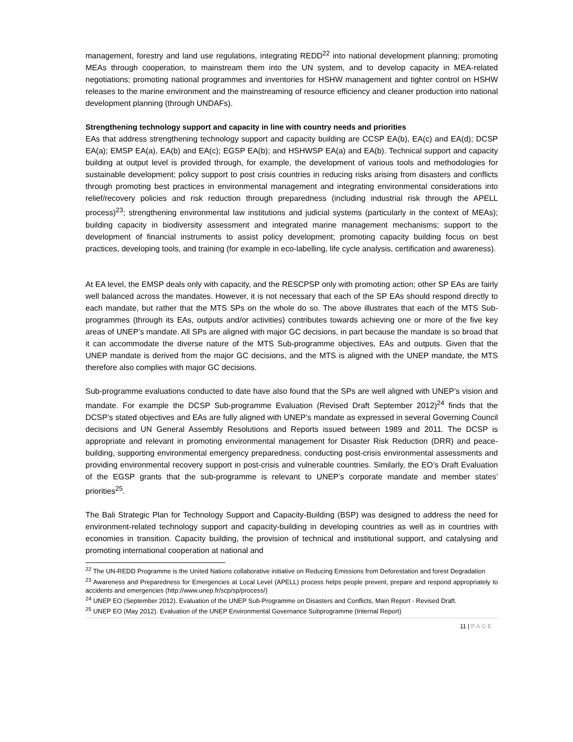management, forestry and land use regulations, integrating REDD<sup>22</sup> into national development planning; promoting MEAs through cooperation, to mainstream them into the UN system, and to develop capacity in MEA-related negotiations; promoting national programmes and inventories for HSHW management and tighter control on HSHW releases to the marine environment and the mainstreaming of resource efficiency and cleaner production into national development planning (through UNDAFs).
Strengthening technology support and capacity in line with country needs and priorities
EAs that address strengthening technology support and capacity building are CCSP EA(b), EA(c) and EA(d); DCSP EA(a); EMSP EA(a), EA(b) and EA(c); EGSP EA(b); and HSHWSP EA(a) and EA(b). Technical support and capacity building at output level is provided through, for example, the development of various tools and methodologies for sustainable development; policy support to post crisis countries in reducing risks arising from disasters and conflicts through promoting best practices in environmental management and integrating environmental considerations into relief/recovery policies and risk reduction through preparedness (including industrial risk through the APELL process)<sup>23</sup>; strengthening environmental law institutions and judicial systems (particularly in the context of MEAs); building capacity in biodiversity assessment and integrated marine management mechanisms; support to the development of financial instruments to assist policy development; promoting capacity building focus on best practices, developing tools, and training (for example in eco-labelling, life cycle analysis, certification and awareness).
At EA level, the EMSP deals only with capacity, and the RESCPSP only with promoting action; other SP EAs are fairly well balanced across the mandates. However, it is not necessary that each of the SP EAs should respond directly to each mandate, but rather that the MTS SPs on the whole do so. The above illustrates that each of the MTS Sub-programmes (through its EAs, outputs and/or activities) contributes towards achieving one or more of the five key areas of UNEP’s mandate. All SPs are aligned with major GC decisions, in part because the mandate is so broad that it can accommodate the diverse nature of the MTS Sub-programme objectives, EAs and outputs. Given that the UNEP mandate is derived from the major GC decisions, and the MTS is aligned with the UNEP mandate, the MTS therefore also complies with major GC decisions.
Sub-programme evaluations conducted to date have also found that the SPs are well aligned with UNEP’s vision and mandate. For example the DCSP Sub-programme Evaluation (Revised Draft September 2012)<sup>24</sup> finds that the DCSP’s stated objectives and EAs are fully aligned with UNEP’s mandate as expressed in several Governing Council decisions and UN General Assembly Resolutions and Reports issued between 1989 and 2011. The DCSP is appropriate and relevant in promoting environmental management for Disaster Risk Reduction (DRR) and peace-building, supporting environmental emergency preparedness, conducting post-crisis environmental assessments and providing environmental recovery support in post-crisis and vulnerable countries. Similarly, the EO’s Draft Evaluation of the EGSP grants that the sub-programme is relevant to UNEP’s corporate mandate and member states’ priorities<sup>25</sup>.
The Bali Strategic Plan for Technology Support and Capacity-Building (BSP) was designed to address the need for environment-related technology support and capacity-building in developing countries as well as in countries with economies in transition. Capacity building, the provision of technical and institutional support, and catalysing and promoting international cooperation at national and
<sup>22</sup> The UN-REDD Programme is the United Nations collaborative initiative on Reducing Emissions from Deforestation and forest Degradation
<sup>23</sup> Awareness and Preparedness for Emergencies at Local Level (APELL) process helps people prevent, prepare and respond appropriately to accidents and emergencies (http://www.unep.fr/scp/sp/process/)
<sup>24</sup> UNEP EO (September 2012). Evaluation of the UNEP Sub-Programme on Disasters and Conflicts, Main Report - Revised Draft.
<sup>25</sup> UNEP EO (May 2012). Evaluation of the UNEP Environmental Governance Subprogramme (Internal Report)
11 | PAGE